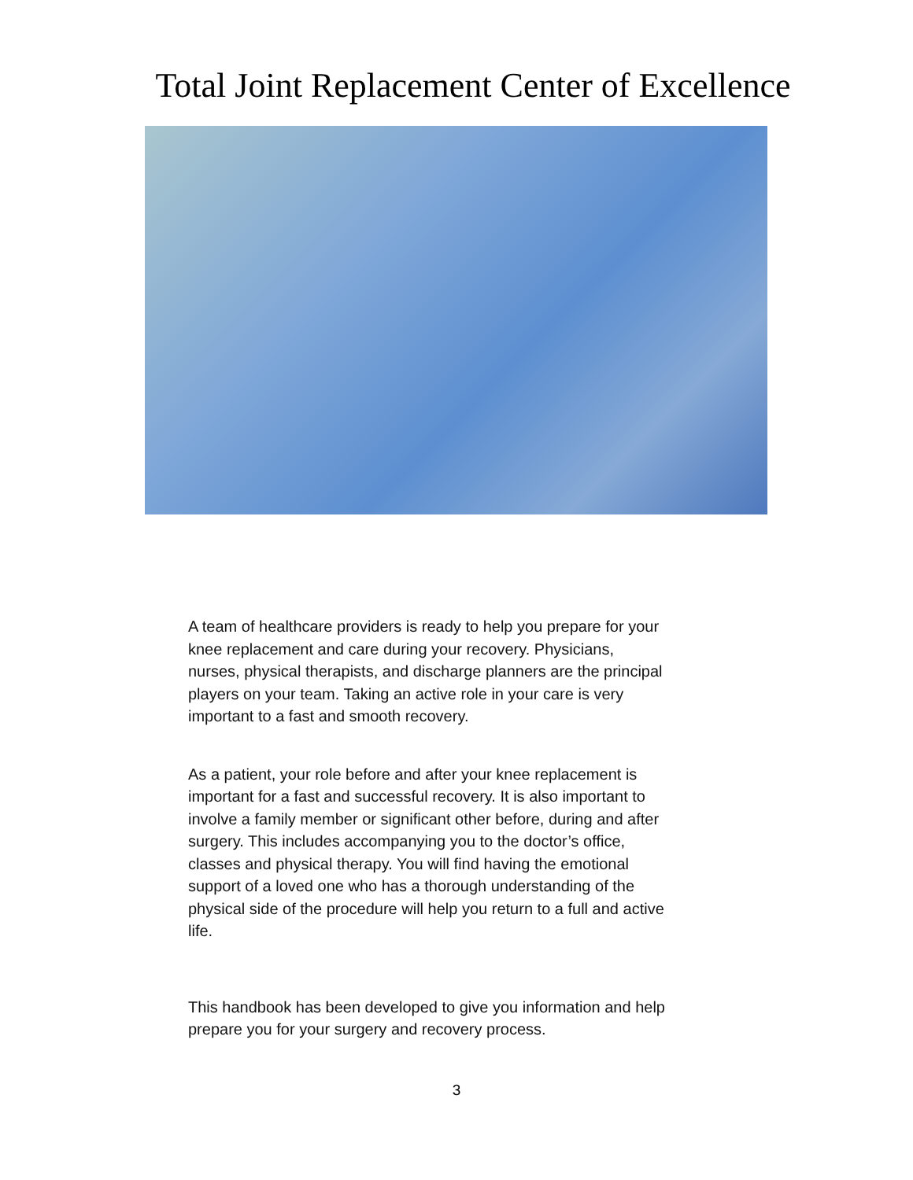Total Joint Replacement Center of Excellence
A team of healthcare providers is ready to help you prepare for your knee replacement and care during your recovery. Physicians, nurses, physical therapists, and discharge planners are the principal players on your team. Taking an active role in your care is very important to a fast and smooth recovery.
As a patient, your role before and after your knee replacement is important for a fast and successful recovery. It is also important to involve a family member or significant other before, during and after surgery. This includes accompanying you to the doctor’s office, classes and physical therapy. You will find having the emotional support of a loved one who has a thorough understanding of the physical side of the procedure will help you return to a full and active life.
This handbook has been developed to give you information and help prepare you for your surgery and recovery process.
3